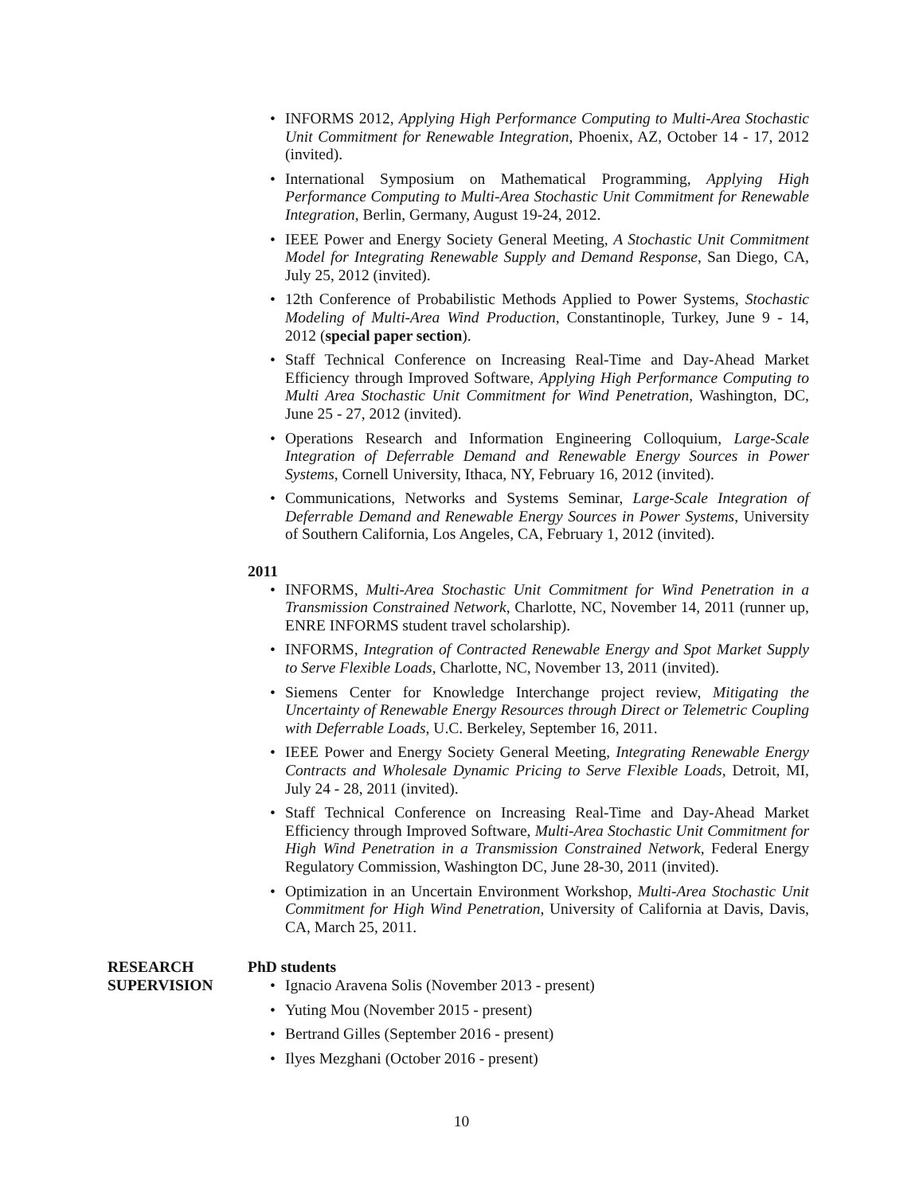INFORMS 2012, Applying High Performance Computing to Multi-Area Stochastic Unit Commitment for Renewable Integration, Phoenix, AZ, October 14 - 17, 2012 (invited).
International Symposium on Mathematical Programming, Applying High Performance Computing to Multi-Area Stochastic Unit Commitment for Renewable Integration, Berlin, Germany, August 19-24, 2012.
IEEE Power and Energy Society General Meeting, A Stochastic Unit Commitment Model for Integrating Renewable Supply and Demand Response, San Diego, CA, July 25, 2012 (invited).
12th Conference of Probabilistic Methods Applied to Power Systems, Stochastic Modeling of Multi-Area Wind Production, Constantinople, Turkey, June 9 - 14, 2012 (special paper section).
Staff Technical Conference on Increasing Real-Time and Day-Ahead Market Efficiency through Improved Software, Applying High Performance Computing to Multi Area Stochastic Unit Commitment for Wind Penetration, Washington, DC, June 25 - 27, 2012 (invited).
Operations Research and Information Engineering Colloquium, Large-Scale Integration of Deferrable Demand and Renewable Energy Sources in Power Systems, Cornell University, Ithaca, NY, February 16, 2012 (invited).
Communications, Networks and Systems Seminar, Large-Scale Integration of Deferrable Demand and Renewable Energy Sources in Power Systems, University of Southern California, Los Angeles, CA, February 1, 2012 (invited).
2011
INFORMS, Multi-Area Stochastic Unit Commitment for Wind Penetration in a Transmission Constrained Network, Charlotte, NC, November 14, 2011 (runner up, ENRE INFORMS student travel scholarship).
INFORMS, Integration of Contracted Renewable Energy and Spot Market Supply to Serve Flexible Loads, Charlotte, NC, November 13, 2011 (invited).
Siemens Center for Knowledge Interchange project review, Mitigating the Uncertainty of Renewable Energy Resources through Direct or Telemetric Coupling with Deferrable Loads, U.C. Berkeley, September 16, 2011.
IEEE Power and Energy Society General Meeting, Integrating Renewable Energy Contracts and Wholesale Dynamic Pricing to Serve Flexible Loads, Detroit, MI, July 24 - 28, 2011 (invited).
Staff Technical Conference on Increasing Real-Time and Day-Ahead Market Efficiency through Improved Software, Multi-Area Stochastic Unit Commitment for High Wind Penetration in a Transmission Constrained Network, Federal Energy Regulatory Commission, Washington DC, June 28-30, 2011 (invited).
Optimization in an Uncertain Environment Workshop, Multi-Area Stochastic Unit Commitment for High Wind Penetration, University of California at Davis, Davis, CA, March 25, 2011.
RESEARCH
SUPERVISION
PhD students
Ignacio Aravena Solis (November 2013 - present)
Yuting Mou (November 2015 - present)
Bertrand Gilles (September 2016 - present)
Ilyes Mezghani (October 2016 - present)
10